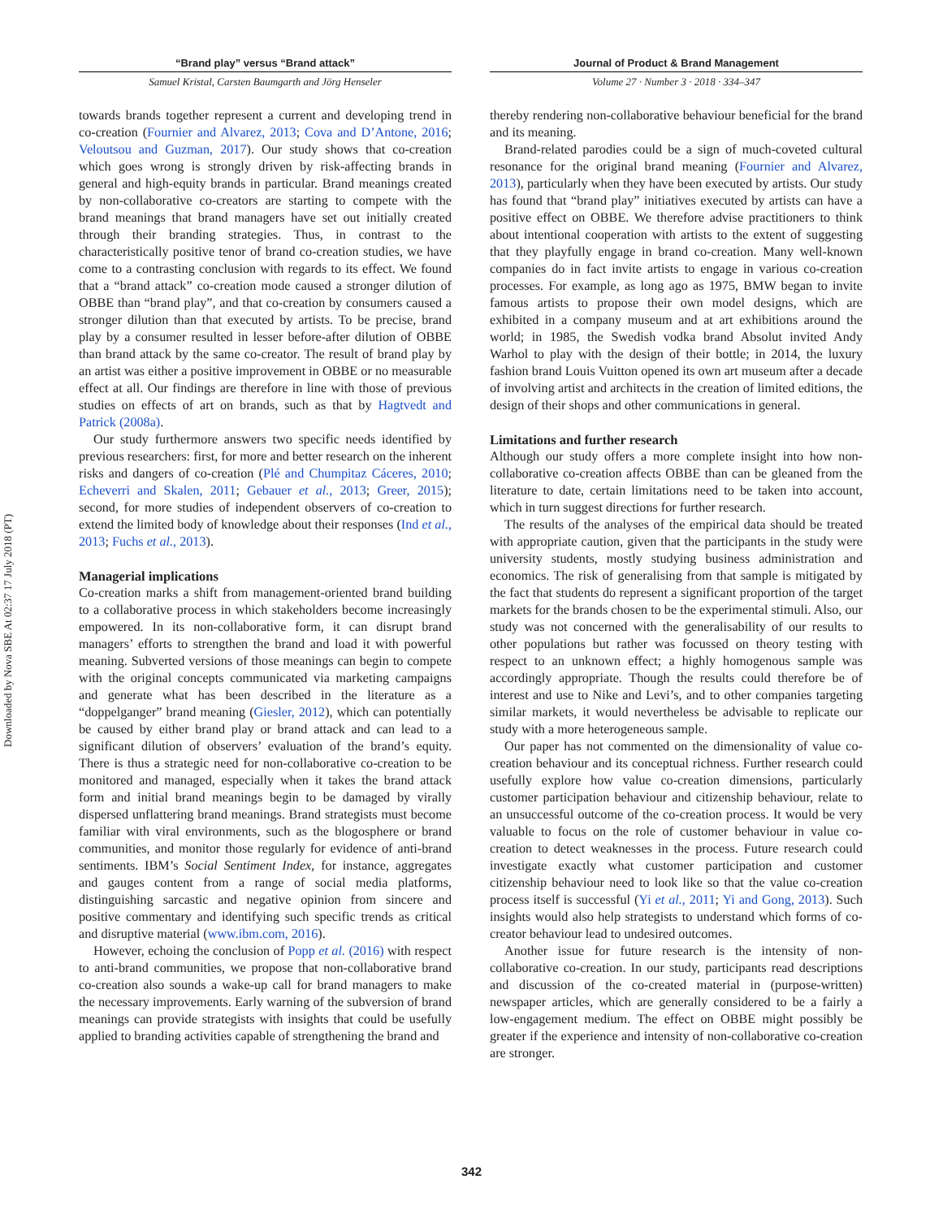Downloaded by Nova SBE At 02:37 17 July 2018 (PT)
“Brand play” versus “Brand attack”
Samuel Kristal, Carsten Baumgarth and Jörg Henseler
Journal of Product & Brand Management
Volume 27 · Number 3 · 2018 · 334–347
towards brands together represent a current and developing trend in co-creation (Fournier and Alvarez, 2013; Cova and D’Antone, 2016; Veloutsou and Guzman, 2017). Our study shows that co-creation which goes wrong is strongly driven by risk-affecting brands in general and high-equity brands in particular. Brand meanings created by non-collaborative co-creators are starting to compete with the brand meanings that brand managers have set out initially created through their branding strategies. Thus, in contrast to the characteristically positive tenor of brand co-creation studies, we have come to a contrasting conclusion with regards to its effect. We found that a “brand attack” co-creation mode caused a stronger dilution of OBBE than “brand play”, and that co-creation by consumers caused a stronger dilution than that executed by artists. To be precise, brand play by a consumer resulted in lesser before-after dilution of OBBE than brand attack by the same co-creator. The result of brand play by an artist was either a positive improvement in OBBE or no measurable effect at all. Our findings are therefore in line with those of previous studies on effects of art on brands, such as that by Hagtvedt and Patrick (2008a).
Our study furthermore answers two specific needs identified by previous researchers: first, for more and better research on the inherent risks and dangers of co-creation (Plé and Chumpitaz Cáceres, 2010; Echeverri and Skalen, 2011; Gebauer et al., 2013; Greer, 2015); second, for more studies of independent observers of co-creation to extend the limited body of knowledge about their responses (Ind et al., 2013; Fuchs et al., 2013).
Managerial implications
Co-creation marks a shift from management-oriented brand building to a collaborative process in which stakeholders become increasingly empowered. In its non-collaborative form, it can disrupt brand managers’ efforts to strengthen the brand and load it with powerful meaning. Subverted versions of those meanings can begin to compete with the original concepts communicated via marketing campaigns and generate what has been described in the literature as a “doppelganger” brand meaning (Giesler, 2012), which can potentially be caused by either brand play or brand attack and can lead to a significant dilution of observers’ evaluation of the brand’s equity. There is thus a strategic need for non-collaborative co-creation to be monitored and managed, especially when it takes the brand attack form and initial brand meanings begin to be damaged by virally dispersed unflattering brand meanings. Brand strategists must become familiar with viral environments, such as the blogosphere or brand communities, and monitor those regularly for evidence of anti-brand sentiments. IBM’s Social Sentiment Index, for instance, aggregates and gauges content from a range of social media platforms, distinguishing sarcastic and negative opinion from sincere and positive commentary and identifying such specific trends as critical and disruptive material (www.ibm.com, 2016).
However, echoing the conclusion of Popp et al. (2016) with respect to anti-brand communities, we propose that non-collaborative brand co-creation also sounds a wake-up call for brand managers to make the necessary improvements. Early warning of the subversion of brand meanings can provide strategists with insights that could be usefully applied to branding activities capable of strengthening the brand and
thereby rendering non-collaborative behaviour beneficial for the brand and its meaning.
Brand-related parodies could be a sign of much-coveted cultural resonance for the original brand meaning (Fournier and Alvarez, 2013), particularly when they have been executed by artists. Our study has found that “brand play” initiatives executed by artists can have a positive effect on OBBE. We therefore advise practitioners to think about intentional cooperation with artists to the extent of suggesting that they playfully engage in brand co-creation. Many well-known companies do in fact invite artists to engage in various co-creation processes. For example, as long ago as 1975, BMW began to invite famous artists to propose their own model designs, which are exhibited in a company museum and at art exhibitions around the world; in 1985, the Swedish vodka brand Absolut invited Andy Warhol to play with the design of their bottle; in 2014, the luxury fashion brand Louis Vuitton opened its own art museum after a decade of involving artist and architects in the creation of limited editions, the design of their shops and other communications in general.
Limitations and further research
Although our study offers a more complete insight into how non-collaborative co-creation affects OBBE than can be gleaned from the literature to date, certain limitations need to be taken into account, which in turn suggest directions for further research.
The results of the analyses of the empirical data should be treated with appropriate caution, given that the participants in the study were university students, mostly studying business administration and economics. The risk of generalising from that sample is mitigated by the fact that students do represent a significant proportion of the target markets for the brands chosen to be the experimental stimuli. Also, our study was not concerned with the generalisability of our results to other populations but rather was focussed on theory testing with respect to an unknown effect; a highly homogenous sample was accordingly appropriate. Though the results could therefore be of interest and use to Nike and Levi’s, and to other companies targeting similar markets, it would nevertheless be advisable to replicate our study with a more heterogeneous sample.
Our paper has not commented on the dimensionality of value co-creation behaviour and its conceptual richness. Further research could usefully explore how value co-creation dimensions, particularly customer participation behaviour and citizenship behaviour, relate to an unsuccessful outcome of the co-creation process. It would be very valuable to focus on the role of customer behaviour in value co-creation to detect weaknesses in the process. Future research could investigate exactly what customer participation and customer citizenship behaviour need to look like so that the value co-creation process itself is successful (Yi et al., 2011; Yi and Gong, 2013). Such insights would also help strategists to understand which forms of co-creator behaviour lead to undesired outcomes.
Another issue for future research is the intensity of non-collaborative co-creation. In our study, participants read descriptions and discussion of the co-created material in (purpose-written) newspaper articles, which are generally considered to be a fairly a low-engagement medium. The effect on OBBE might possibly be greater if the experience and intensity of non-collaborative co-creation are stronger.
342